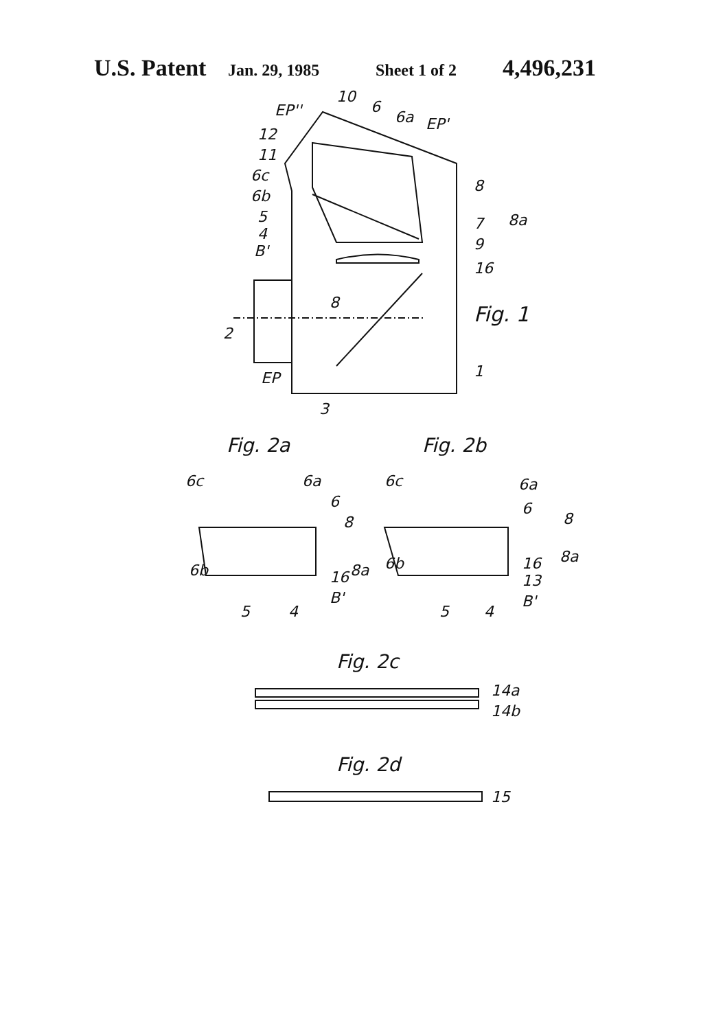U.S. Patent
Jan. 29, 1985 Sheet 1 of 2
4,496,231
10
EP''
6
6a
EP'
12
11
6c
6b
8
8a
7
9
16
5
4
B'
8
Fig. 1
2
EP
1
3
Fig. 2a
Fig. 2b
6c
6a
6
8
6b
8a
16
5
4
B'
6c
6a
6
8
6b
8a
16
13
5
4
B'
Fig. 2c
14a
14b
Fig. 2d
15